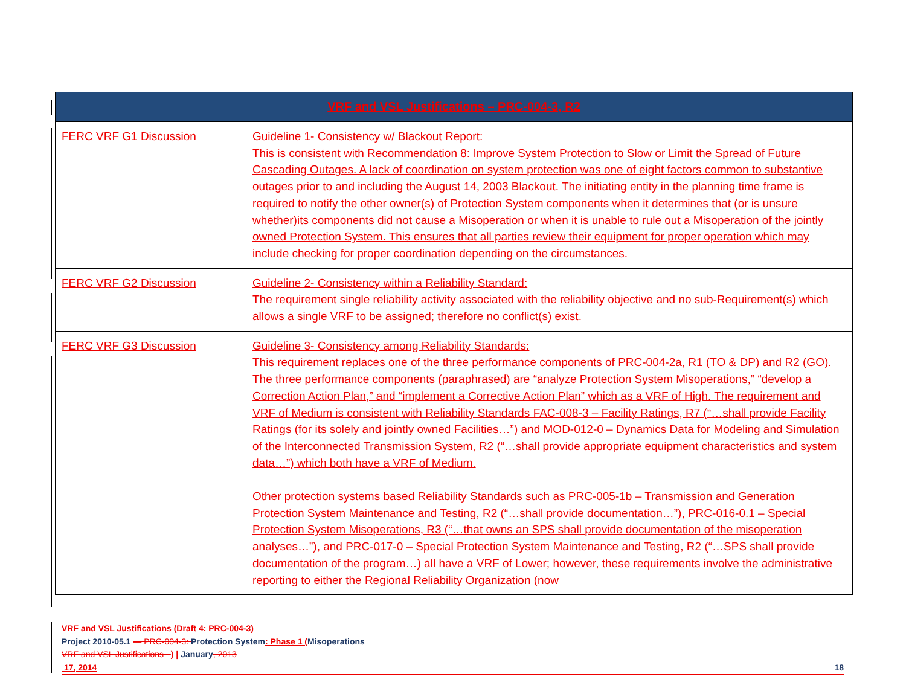| VRF and VSL Justifications – PRC-004-3, R2 | |
| --- | --- |
| FERC VRF G1 Discussion | Guideline 1- Consistency w/ Blackout Report: This is consistent with Recommendation 8: Improve System Protection to Slow or Limit the Spread of Future Cascading Outages. A lack of coordination on system protection was one of eight factors common to substantive outages prior to and including the August 14, 2003 Blackout. The initiating entity in the planning time frame is required to notify the other owner(s) of Protection System components when it determines that (or is unsure whether)its components did not cause a Misoperation or when it is unable to rule out a Misoperation of the jointly owned Protection System. This ensures that all parties review their equipment for proper operation which may include checking for proper coordination depending on the circumstances. |
| FERC VRF G2 Discussion | Guideline 2- Consistency within a Reliability Standard: The requirement single reliability activity associated with the reliability objective and no sub-Requirement(s) which allows a single VRF to be assigned; therefore no conflict(s) exist. |
| FERC VRF G3 Discussion | Guideline 3- Consistency among Reliability Standards: This requirement replaces one of the three performance components of PRC-004-2a, R1 (TO & DP) and R2 (GO). The three performance components (paraphrased) are “analyze Protection System Misoperations,” “develop a Correction Action Plan,” and “implement a Corrective Action Plan” which as a VRF of High. The requirement and VRF of Medium is consistent with Reliability Standards FAC-008-3 – Facility Ratings, R7 (“…shall provide Facility Ratings (for its solely and jointly owned Facilities…”) and MOD-012-0 – Dynamics Data for Modeling and Simulation of the Interconnected Transmission System, R2 (“…shall provide appropriate equipment characteristics and system data…”) which both have a VRF of Medium. Other protection systems based Reliability Standards such as PRC-005-1b – Transmission and Generation Protection System Maintenance and Testing, R2 (“…shall provide documentation…”), PRC-016-0.1 – Special Protection System Misoperations, R3 (“…that owns an SPS shall provide documentation of the misoperation analyses…”), and PRC-017-0 – Special Protection System Maintenance and Testing, R2 (“…SPS shall provide documentation of the program…) all have a VRF of Lower; however, these requirements involve the administrative reporting to either the Regional Reliability Organization (now |
VRF and VSL Justifications (Draft 4: PRC-004-3)
Project 2010-05.1 — PRC-004-3: Protection System: Phase 1 (Misoperations
VRF and VSL Justifications –) | January, 2013
17, 2014 18